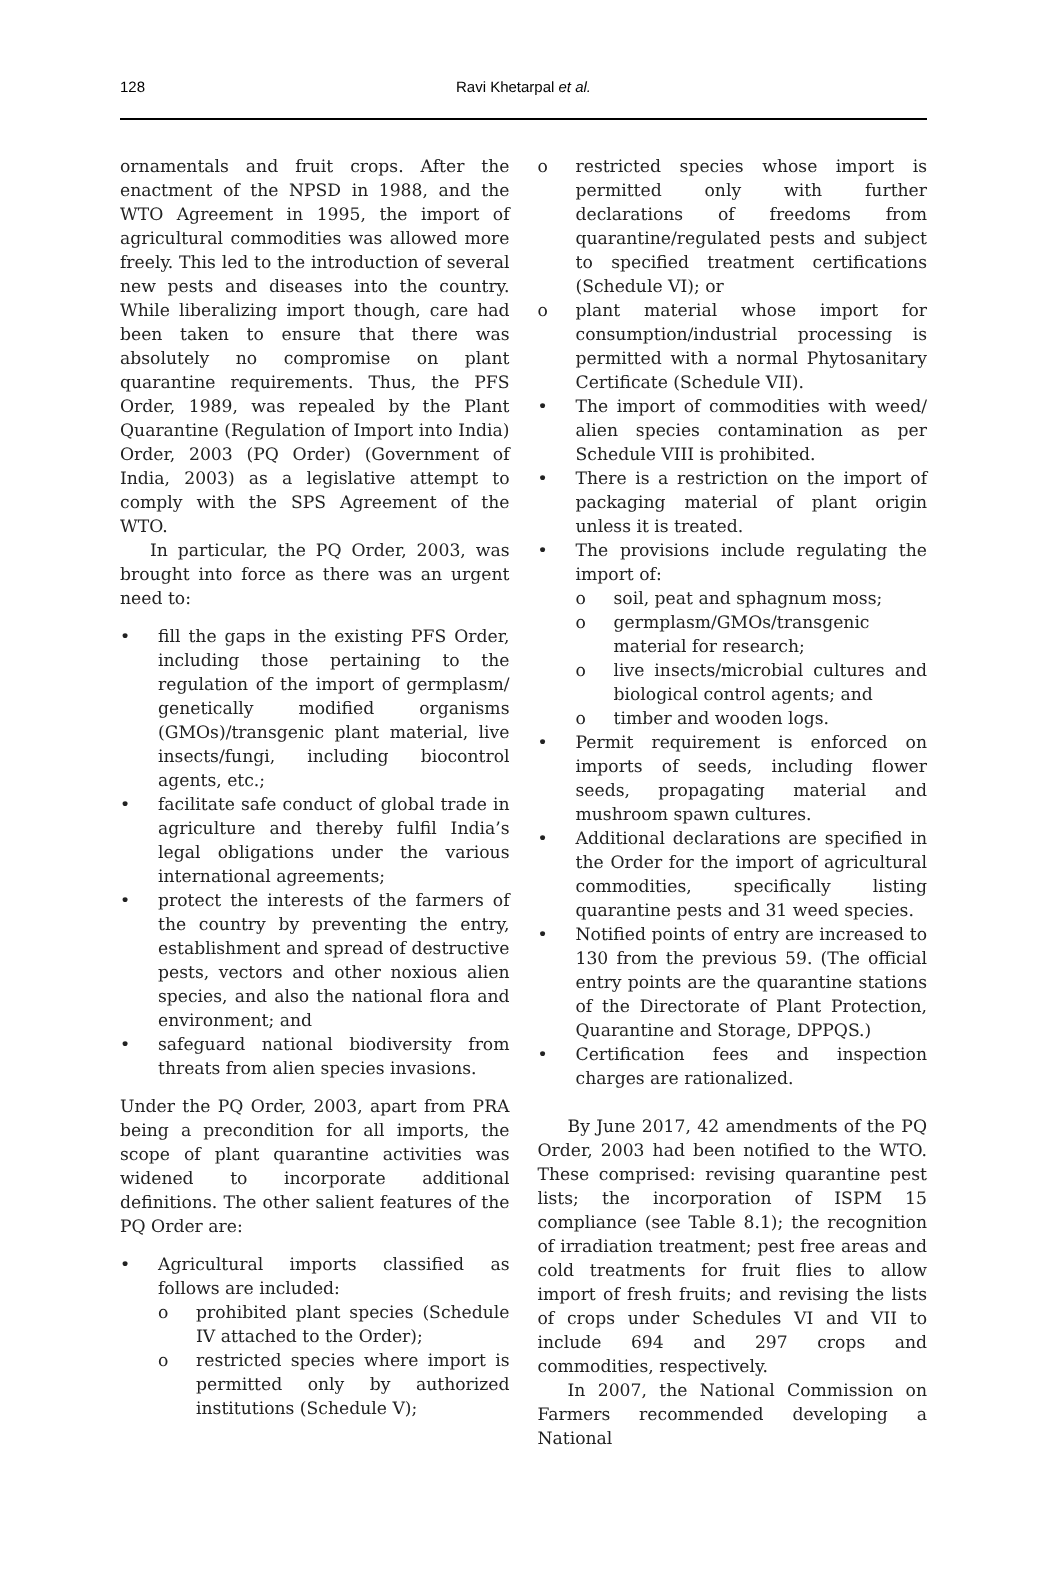128
Ravi Khetarpal et al.
ornamentals and fruit crops. After the enactment of the NPSD in 1988, and the WTO Agreement in 1995, the import of agricultural commodities was allowed more freely. This led to the introduction of several new pests and diseases into the country. While liberalizing import though, care had been taken to ensure that there was absolutely no compromise on plant quarantine requirements. Thus, the PFS Order, 1989, was repealed by the Plant Quarantine (Regulation of Import into India) Order, 2003 (PQ Order) (Government of India, 2003) as a legislative attempt to comply with the SPS Agreement of the WTO.
In particular, the PQ Order, 2003, was brought into force as there was an urgent need to:
• fill the gaps in the existing PFS Order, including those pertaining to the regulation of the import of germplasm/ genetically modified organisms (GMOs)/transgenic plant material, live insects/fungi, including biocontrol agents, etc.;
• facilitate safe conduct of global trade in agriculture and thereby fulfil India’s legal obligations under the various international agreements;
• protect the interests of the farmers of the country by preventing the entry, establishment and spread of destructive pests, vectors and other noxious alien species, and also the national flora and environment; and
• safeguard national biodiversity from threats from alien species invasions.
Under the PQ Order, 2003, apart from PRA being a precondition for all imports, the scope of plant quarantine activities was widened to incorporate additional definitions. The other salient features of the PQ Order are:
• Agricultural imports classified as follows are included:
o prohibited plant species (Schedule IV attached to the Order);
o restricted species where import is permitted only by authorized institutions (Schedule V);
o restricted species whose import is permitted only with further declarations of freedoms from quarantine/regulated pests and subject to specified treatment certifications (Schedule VI); or
o plant material whose import for consumption/industrial processing is permitted with a normal Phytosanitary Certificate (Schedule VII).
• The import of commodities with weed/ alien species contamination as per Schedule VIII is prohibited.
• There is a restriction on the import of packaging material of plant origin unless it is treated.
• The provisions include regulating the import of:
o soil, peat and sphagnum moss;
o germplasm/GMOs/transgenic material for research;
o live insects/microbial cultures and biological control agents; and
o timber and wooden logs.
• Permit requirement is enforced on imports of seeds, including flower seeds, propagating material and mushroom spawn cultures.
• Additional declarations are specified in the Order for the import of agricultural commodities, specifically listing quarantine pests and 31 weed species.
• Notified points of entry are increased to 130 from the previous 59. (The official entry points are the quarantine stations of the Directorate of Plant Protection, Quarantine and Storage, DPPQS.)
• Certification fees and inspection charges are rationalized.
By June 2017, 42 amendments of the PQ Order, 2003 had been notified to the WTO. These comprised: revising quarantine pest lists; the incorporation of ISPM 15 compliance (see Table 8.1); the recognition of irradiation treatment; pest free areas and cold treatments for fruit flies to allow import of fresh fruits; and revising the lists of crops under Schedules VI and VII to include 694 and 297 crops and commodities, respectively.
In 2007, the National Commission on Farmers recommended developing a National